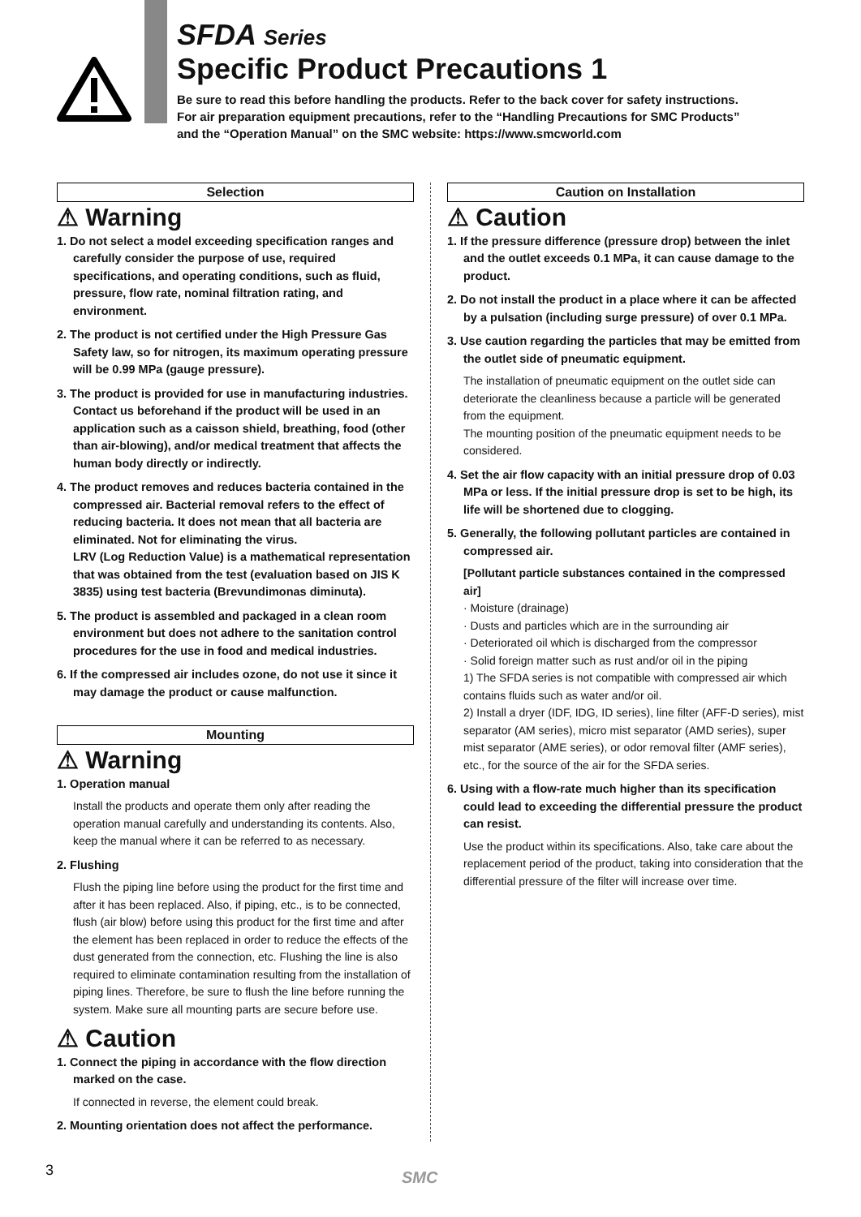SFDA Series
Specific Product Precautions 1
Be sure to read this before handling the products. Refer to the back cover for safety instructions.
For air preparation equipment precautions, refer to the “Handling Precautions for SMC Products”
and the “Operation Manual” on the SMC website: https://www.smcworld.com
Selection
⚠ Warning
1. Do not select a model exceeding specification ranges and carefully consider the purpose of use, required specifications, and operating conditions, such as fluid, pressure, flow rate, nominal filtration rating, and environment.
2. The product is not certified under the High Pressure Gas Safety law, so for nitrogen, its maximum operating pressure will be 0.99 MPa (gauge pressure).
3. The product is provided for use in manufacturing industries. Contact us beforehand if the product will be used in an application such as a caisson shield, breathing, food (other than air-blowing), and/or medical treatment that affects the human body directly or indirectly.
4. The product removes and reduces bacteria contained in the compressed air. Bacterial removal refers to the effect of reducing bacteria. It does not mean that all bacteria are eliminated. Not for eliminating the virus.
LRV (Log Reduction Value) is a mathematical representation that was obtained from the test (evaluation based on JIS K 3835) using test bacteria (Brevundimonas diminuta).
5. The product is assembled and packaged in a clean room environment but does not adhere to the sanitation control procedures for the use in food and medical industries.
6. If the compressed air includes ozone, do not use it since it may damage the product or cause malfunction.
Mounting
⚠ Warning
1. Operation manual
Install the products and operate them only after reading the operation manual carefully and understanding its contents. Also, keep the manual where it can be referred to as necessary.
2. Flushing
Flush the piping line before using the product for the first time and after it has been replaced. Also, if piping, etc., is to be connected, flush (air blow) before using this product for the first time and after the element has been replaced in order to reduce the effects of the dust generated from the connection, etc. Flushing the line is also required to eliminate contamination resulting from the installation of piping lines. Therefore, be sure to flush the line before running the system. Make sure all mounting parts are secure before use.
⚠ Caution
1. Connect the piping in accordance with the flow direction marked on the case.
If connected in reverse, the element could break.
2. Mounting orientation does not affect the performance.
Caution on Installation
⚠ Caution
1. If the pressure difference (pressure drop) between the inlet and the outlet exceeds 0.1 MPa, it can cause damage to the product.
2. Do not install the product in a place where it can be affected by a pulsation (including surge pressure) of over 0.1 MPa.
3. Use caution regarding the particles that may be emitted from the outlet side of pneumatic equipment.
The installation of pneumatic equipment on the outlet side can deteriorate the cleanliness because a particle will be generated from the equipment.
The mounting position of the pneumatic equipment needs to be considered.
4. Set the air flow capacity with an initial pressure drop of 0.03 MPa or less. If the initial pressure drop is set to be high, its life will be shortened due to clogging.
5. Generally, the following pollutant particles are contained in compressed air.
[Pollutant particle substances contained in the compressed air]
· Moisture (drainage)
· Dusts and particles which are in the surrounding air
· Deteriorated oil which is discharged from the compressor
· Solid foreign matter such as rust and/or oil in the piping
1) The SFDA series is not compatible with compressed air which contains fluids such as water and/or oil.
2) Install a dryer (IDF, IDG, ID series), line filter (AFF-D series), mist separator (AM series), micro mist separator (AMD series), super mist separator (AME series), or odor removal filter (AMF series), etc., for the source of the air for the SFDA series.
6. Using with a flow-rate much higher than its specification could lead to exceeding the differential pressure the product can resist.
Use the product within its specifications. Also, take care about the replacement period of the product, taking into consideration that the differential pressure of the filter will increase over time.
3 SMC